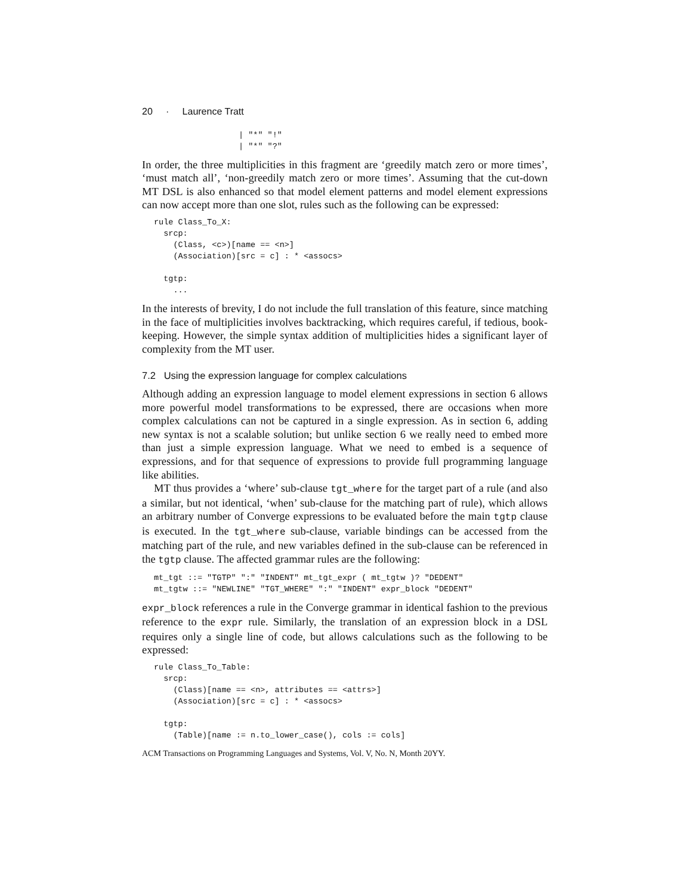20 · Laurence Tratt
| "*" "!"
| "*" "?"
In order, the three multiplicities in this fragment are ‘greedily match zero or more times’, ‘must match all’, ‘non-greedily match zero or more times’. Assuming that the cut-down MT DSL is also enhanced so that model element patterns and model element expressions can now accept more than one slot, rules such as the following can be expressed:
rule Class_To_X:
  srcp:
    (Class, <c>)[name == <n>]
    (Association)[src = c] : * <assocs>

  tgtp:
    ...
In the interests of brevity, I do not include the full translation of this feature, since matching in the face of multiplicities involves backtracking, which requires careful, if tedious, book-keeping. However, the simple syntax addition of multiplicities hides a significant layer of complexity from the MT user.
7.2 Using the expression language for complex calculations
Although adding an expression language to model element expressions in section 6 allows more powerful model transformations to be expressed, there are occasions when more complex calculations can not be captured in a single expression. As in section 6, adding new syntax is not a scalable solution; but unlike section 6 we really need to embed more than just a simple expression language. What we need to embed is a sequence of expressions, and for that sequence of expressions to provide full programming language like abilities.
MT thus provides a ‘where’ sub-clause tgt_where for the target part of a rule (and also a similar, but not identical, ‘when’ sub-clause for the matching part of rule), which allows an arbitrary number of Converge expressions to be evaluated before the main tgtp clause is executed. In the tgt_where sub-clause, variable bindings can be accessed from the matching part of the rule, and new variables defined in the sub-clause can be referenced in the tgtp clause. The affected grammar rules are the following:
mt_tgt ::= "TGTP" ":" "INDENT" mt_tgt_expr ( mt_tgtw )? "DEDENT"
mt_tgtw ::= "NEWLINE" "TGT_WHERE" ":" "INDENT" expr_block "DEDENT"
expr_block references a rule in the Converge grammar in identical fashion to the previous reference to the expr rule. Similarly, the translation of an expression block in a DSL requires only a single line of code, but allows calculations such as the following to be expressed:
rule Class_To_Table:
  srcp:
    (Class)[name == <n>, attributes == <attrs>]
    (Association)[src = c] : * <assocs>

  tgtp:
    (Table)[name := n.to_lower_case(), cols := cols]
ACM Transactions on Programming Languages and Systems, Vol. V, No. N, Month 20YY.